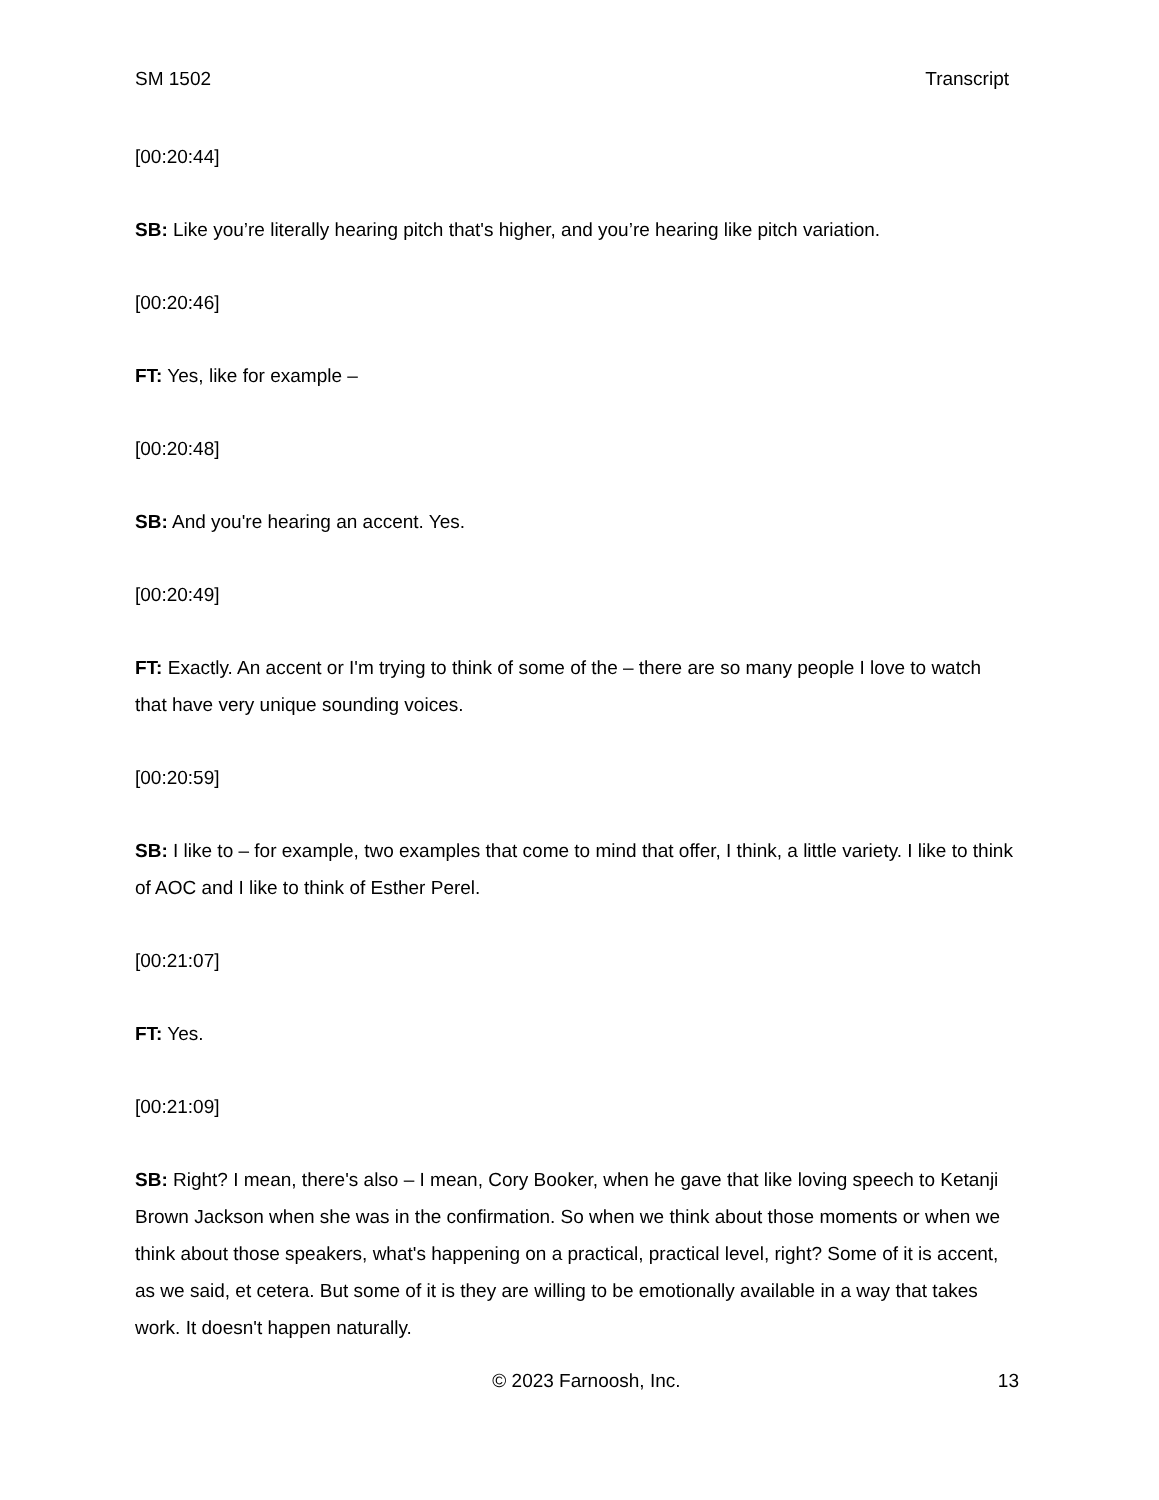SM 1502 Transcript
[00:20:44]
SB: Like you’re literally hearing pitch that's higher, and you’re hearing like pitch variation.
[00:20:46]
FT: Yes, like for example –
[00:20:48]
SB: And you're hearing an accent. Yes.
[00:20:49]
FT: Exactly. An accent or I'm trying to think of some of the – there are so many people I love to watch that have very unique sounding voices.
[00:20:59]
SB: I like to – for example, two examples that come to mind that offer, I think, a little variety. I like to think of AOC and I like to think of Esther Perel.
[00:21:07]
FT: Yes.
[00:21:09]
SB: Right? I mean, there's also – I mean, Cory Booker, when he gave that like loving speech to Ketanji Brown Jackson when she was in the confirmation. So when we think about those moments or when we think about those speakers, what's happening on a practical, practical level, right? Some of it is accent, as we said, et cetera. But some of it is they are willing to be emotionally available in a way that takes work. It doesn't happen naturally.
© 2023 Farnoosh, Inc. 13